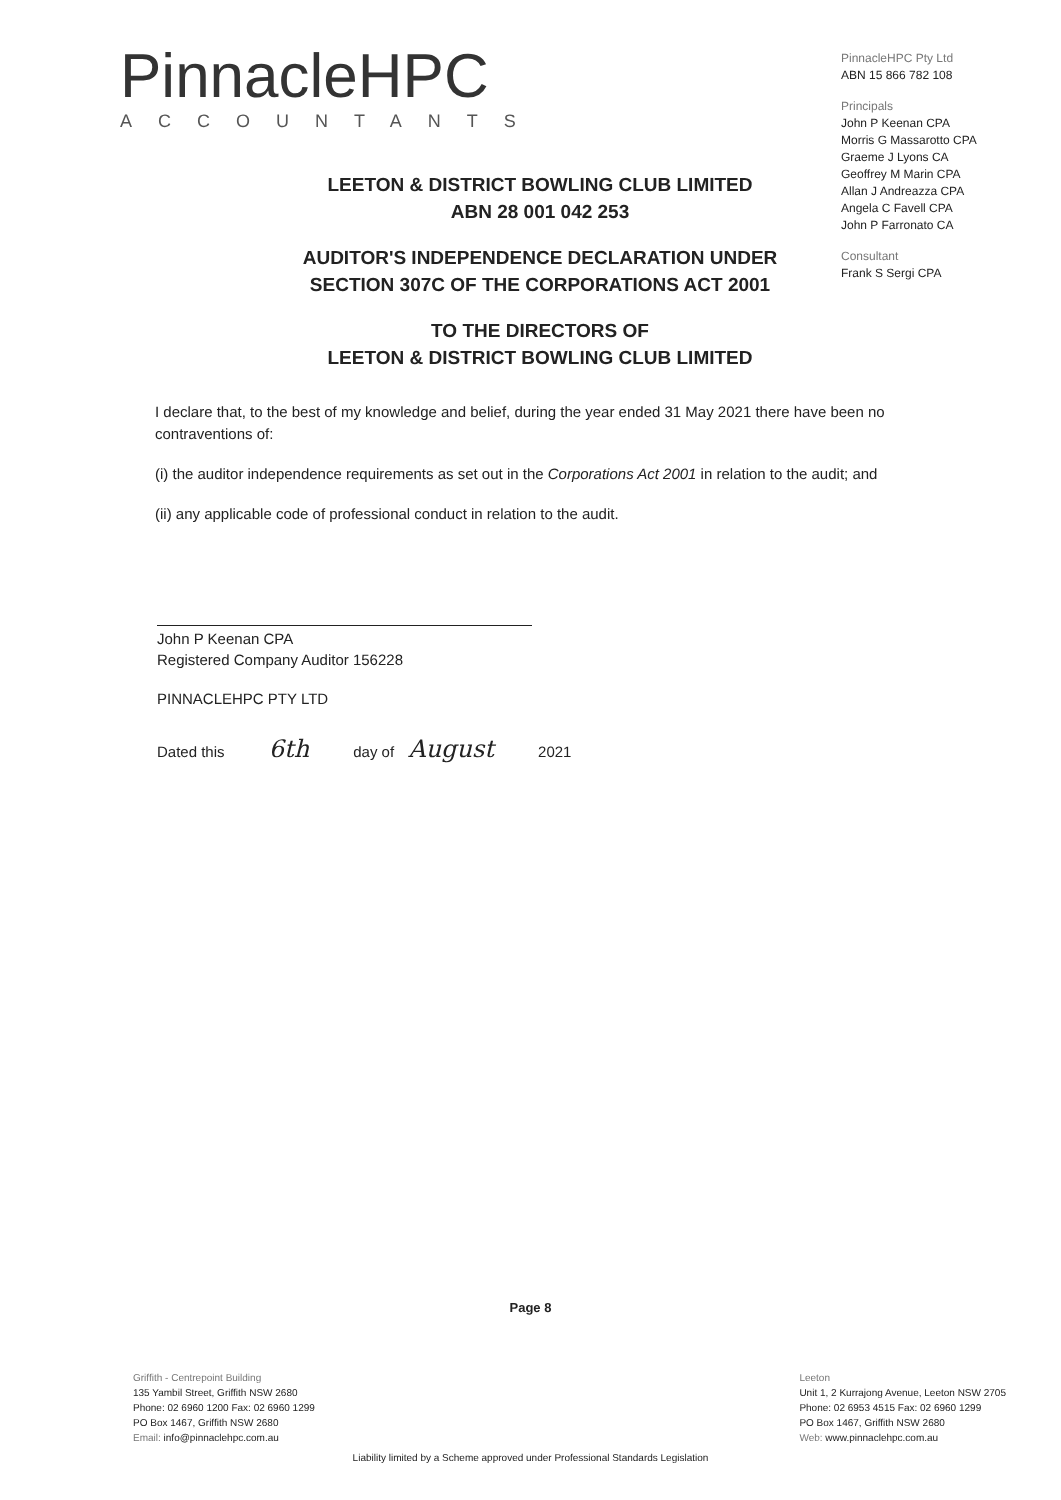PinnacleHPC
ACCOUNTANTS
PinnacleHPC Pty Ltd
ABN 15 866 782 108
Principals
John P Keenan CPA
Morris G Massarotto CPA
Graeme J Lyons CA
Geoffrey M Marin CPA
Allan J Andreazza CPA
Angela C Favell CPA
John P Farronato CA
Consultant
Frank S Sergi CPA
LEETON & DISTRICT BOWLING CLUB LIMITED
ABN 28 001 042 253
AUDITOR'S INDEPENDENCE DECLARATION UNDER
SECTION 307C OF THE CORPORATIONS ACT 2001
TO THE DIRECTORS OF
LEETON & DISTRICT BOWLING CLUB LIMITED
I declare that, to the best of my knowledge and belief, during the year ended 31 May 2021 there have been no contraventions of:
(i) the auditor independence requirements as set out in the Corporations Act 2001 in relation to the audit; and
(ii) any applicable code of professional conduct in relation to the audit.
John P Keenan CPA
Registered Company Auditor 156228
PINNACLEHPC PTY LTD
Dated this 6th day of August 2021
Page 8
Griffith - Centrepoint Building
135 Yambil Street, Griffith NSW 2680
Phone: 02 6960 1200 Fax: 02 6960 1299
PO Box 1467, Griffith NSW 2680
Email: info@pinnaclehpc.com.au
Leeton
Unit 1, 2 Kurrajong Avenue, Leeton NSW 2705
Phone: 02 6953 4515 Fax: 02 6960 1299
PO Box 1467, Griffith NSW 2680
Web: www.pinnaclehpc.com.au
Liability limited by a Scheme approved under Professional Standards Legislation